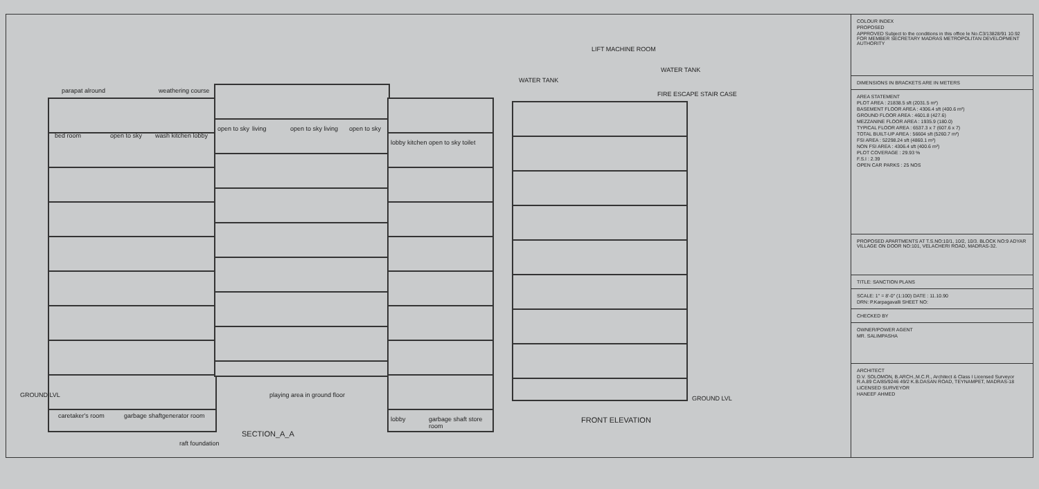bed room open to sky wash kitchen lobby
open to sky living open to sky living open to sky
lobby kitchen open to sky toilet
parapat alround weathering course
playing area in ground floor
GROUND LVL
caretaker's room garbage shaft generator room lobby garbage shaft store room
raft foundation
SECTION_A_A
LIFT MACHINE ROOM
WATER TANK
WATER TANK
FIRE ESCAPE STAIR CASE
GROUND LVL
FRONT ELEVATION
COLOUR INDEX
PROPOSED
APPROVED Subject to the conditions in this office le No.C3/13828/91 10.92 FOR MEMBER SECRETARY MADRAS METROPOLITAN DEVELOPMENT AUTHORITY
DIMENSIONS IN BRACKETS ARE IN METERS
AREA STATEMENT
PLOT AREA : 21838.5 sft (2031.5 m²)
BASEMENT FLOOR AREA : 4306.4 sft (400.6 m²)
GROUND FLOOR AREA : 4601.8 (427.6)
MEZZANINE FLOOR AREA : 1935.9 (180.0)
TYPICAL FLOOR AREA : 6537.3 x 7 (607.6 x 7)
TOTAL BUILT-UP AREA : 56604 sft (5260.7 m²)
FSI AREA : 52298.24 sft (4860.1 m²)
NON FSI AREA : 4306.4 sft (400.6 m²)
PLOT COVERAGE : 29.93 %
F.S.I : 2.39
OPEN CAR PARKS : 25 NOS
PROPOSED APARTMENTS AT T.S.NO:10/1, 10/2, 10/3. BLOCK NO:9 ADYAR VILLAGE ON DOOR NO:101, VELACHERI ROAD, MADRAS-32.
TITLE: SANCTION PLANS
SCALE: 1" = 8'-0" (1:100) DATE : 11.10.90
DRN: P.Karpagavalli SHEET NO:
CHECKED BY
OWNER/POWER AGENT
MR. SALIMPASHA
ARCHITECT
D.V. SOLOMON, B.ARCH.,M.C.R., Architect & Class I Licensed Surveyor R.A.89 CA/85/9246 49/2 K.B.DASAN ROAD, TEYNAMPET, MADRAS-18
LICENSED SURVEYOR
HANEEF AHMED